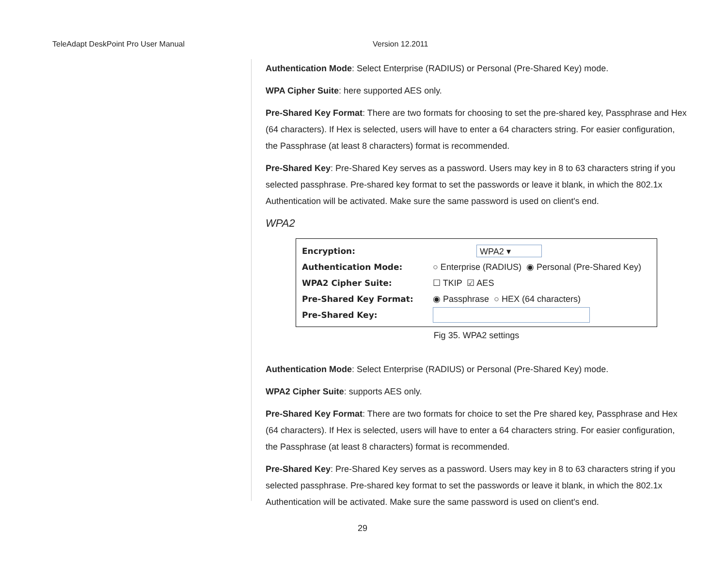TeleAdapt DeskPoint Pro User Manual Version 12.2011
Authentication Mode: Select Enterprise (RADIUS) or Personal (Pre-Shared Key) mode.
WPA Cipher Suite: here supported AES only.
Pre-Shared Key Format: There are two formats for choosing to set the pre-shared key, Passphrase and Hex (64 characters). If Hex is selected, users will have to enter a 64 characters string. For easier configuration, the Passphrase (at least 8 characters) format is recommended.
Pre-Shared Key: Pre-Shared Key serves as a password. Users may key in 8 to 63 characters string if you selected passphrase. Pre-shared key format to set the passwords or leave it blank, in which the 802.1x Authentication will be activated. Make sure the same password is used on client's end.
WPA2
Encryption:
WPA2 ▾
Authentication Mode: ○ Enterprise (RADIUS) ◉ Personal (Pre-Shared Key)
WPA2 Cipher Suite: ☐ TKIP ☑ AES
Pre-Shared Key Format: ◉ Passphrase ○ HEX (64 characters)
Pre-Shared Key:
Fig 35. WPA2 settings
Authentication Mode: Select Enterprise (RADIUS) or Personal (Pre-Shared Key) mode.
WPA2 Cipher Suite: supports AES only.
Pre-Shared Key Format: There are two formats for choice to set the Pre shared key, Passphrase and Hex (64 characters). If Hex is selected, users will have to enter a 64 characters string. For easier configuration, the Passphrase (at least 8 characters) format is recommended.
Pre-Shared Key: Pre-Shared Key serves as a password. Users may key in 8 to 63 characters string if you selected passphrase. Pre-shared key format to set the passwords or leave it blank, in which the 802.1x Authentication will be activated. Make sure the same password is used on client's end.
29